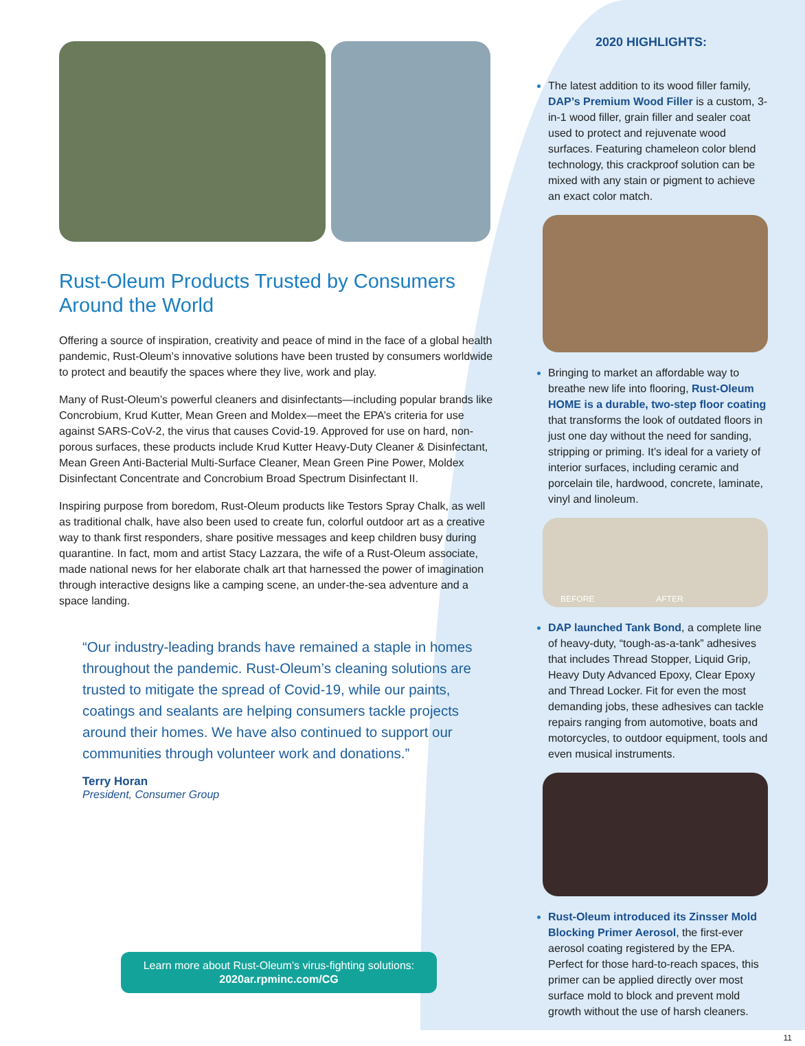Rust-Oleum Products Trusted by Consumers Around the World
Offering a source of inspiration, creativity and peace of mind in the face of a global health pandemic, Rust-Oleum’s innovative solutions have been trusted by consumers worldwide to protect and beautify the spaces where they live, work and play.
Many of Rust-Oleum’s powerful cleaners and disinfectants—including popular brands like Concrobium, Krud Kutter, Mean Green and Moldex—meet the EPA’s criteria for use against SARS-CoV-2, the virus that causes Covid-19. Approved for use on hard, non-porous surfaces, these products include Krud Kutter Heavy-Duty Cleaner & Disinfectant, Mean Green Anti-Bacterial Multi-Surface Cleaner, Mean Green Pine Power, Moldex Disinfectant Concentrate and Concrobium Broad Spectrum Disinfectant II.
Inspiring purpose from boredom, Rust-Oleum products like Testors Spray Chalk, as well as traditional chalk, have also been used to create fun, colorful outdoor art as a creative way to thank first responders, share positive messages and keep children busy during quarantine. In fact, mom and artist Stacy Lazzara, the wife of a Rust-Oleum associate, made national news for her elaborate chalk art that harnessed the power of imagination through interactive designs like a camping scene, an under-the-sea adventure and a space landing.
“Our industry-leading brands have remained a staple in homes throughout the pandemic. Rust-Oleum’s cleaning solutions are trusted to mitigate the spread of Covid-19, while our paints, coatings and sealants are helping consumers tackle projects around their homes. We have also continued to support our communities through volunteer work and donations.”
Terry Horan
President, Consumer Group
Learn more about Rust-Oleum’s virus-fighting solutions:
2020ar.rpminc.com/CG
2020 HIGHLIGHTS:
The latest addition to its wood filler family, DAP’s Premium Wood Filler is a custom, 3-in-1 wood filler, grain filler and sealer coat used to protect and rejuvenate wood surfaces. Featuring chameleon color blend technology, this crackproof solution can be mixed with any stain or pigment to achieve an exact color match.
Bringing to market an affordable way to breathe new life into flooring, Rust-Oleum HOME is a durable, two-step floor coating that transforms the look of outdated floors in just one day without the need for sanding, stripping or priming. It’s ideal for a variety of interior surfaces, including ceramic and porcelain tile, hardwood, concrete, laminate, vinyl and linoleum.
BEFORE AFTER
DAP launched Tank Bond, a complete line of heavy-duty, “tough-as-a-tank” adhesives that includes Thread Stopper, Liquid Grip, Heavy Duty Advanced Epoxy, Clear Epoxy and Thread Locker. Fit for even the most demanding jobs, these adhesives can tackle repairs ranging from automotive, boats and motorcycles, to outdoor equipment, tools and even musical instruments.
Rust-Oleum introduced its Zinsser Mold Blocking Primer Aerosol, the first-ever aerosol coating registered by the EPA. Perfect for those hard-to-reach spaces, this primer can be applied directly over most surface mold to block and prevent mold growth without the use of harsh cleaners.
11